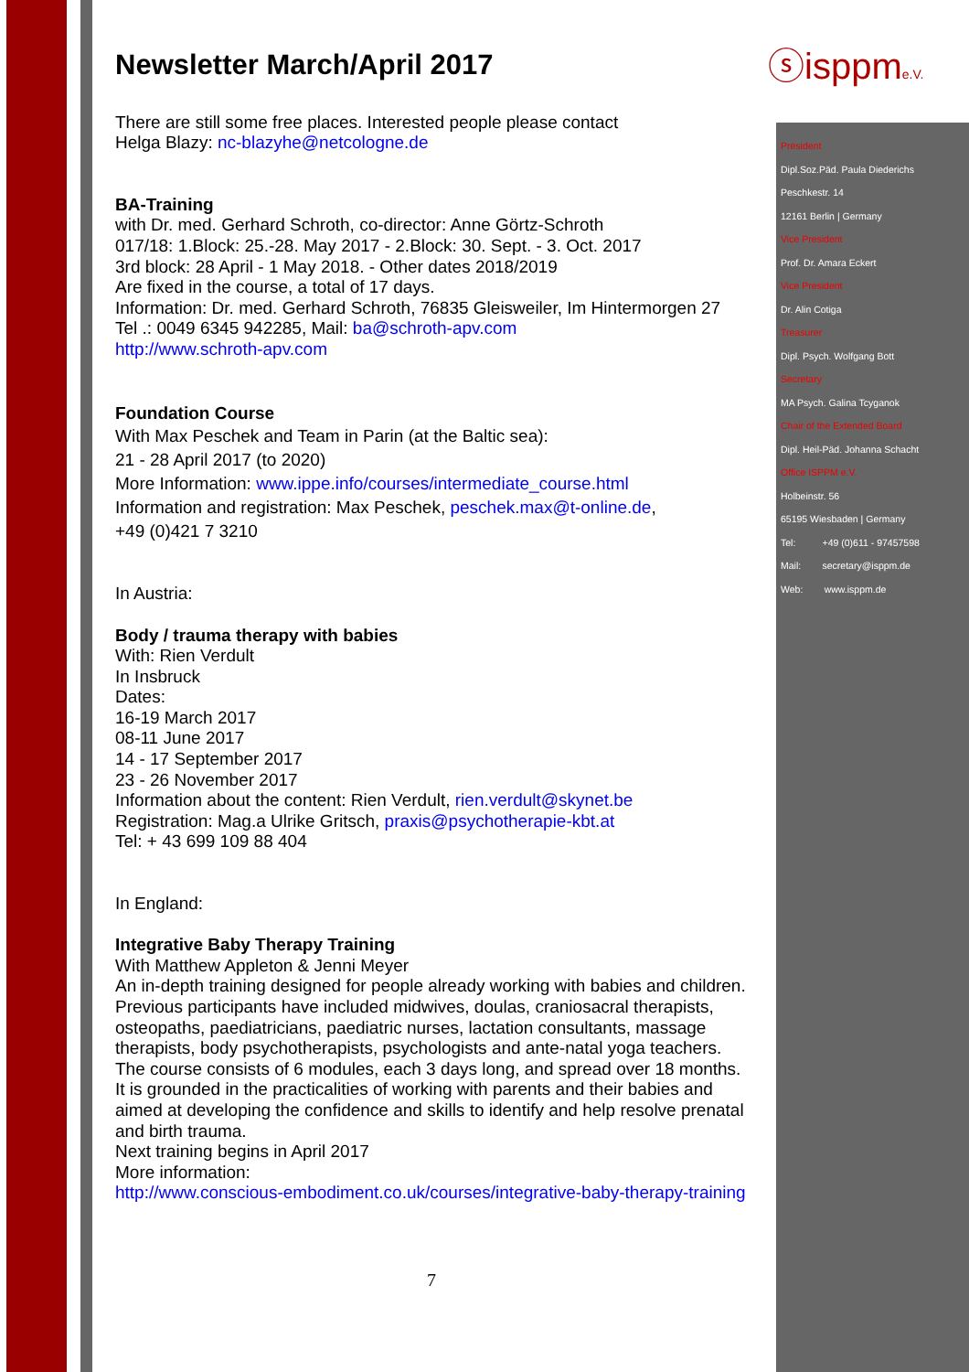ⓢisppme.V.
Newsletter March/April 2017
There are still some free places. Interested people please contact
Helga Blazy: nc-blazyhe@netcologne.de
BA-Training
with Dr. med. Gerhard Schroth, co-director: Anne Görtz-Schroth
017/18: 1.Block: 25.-28. May 2017 - 2.Block: 30. Sept. - 3. Oct. 2017
3rd block: 28 April - 1 May 2018. - Other dates 2018/2019
Are fixed in the course, a total of 17 days.
Information: Dr. med. Gerhard Schroth, 76835 Gleisweiler, Im Hintermorgen 27
Tel .: 0049 6345 942285, Mail: ba@schroth-apv.com
http://www.schroth-apv.com
Foundation Course
With Max Peschek and Team in Parin (at the Baltic sea):
21 - 28 April 2017 (to 2020)
More Information: www.ippe.info/courses/intermediate_course.html
Information and registration: Max Peschek, peschek.max@t-online.de,
+49 (0)421 7 3210
In Austria:
Body / trauma therapy with babies
With: Rien Verdult
In Insbruck
Dates:
16-19 March 2017
08-11 June 2017
14 - 17 September 2017
23 - 26 November 2017
Information about the content: Rien Verdult, rien.verdult@skynet.be
Registration: Mag.a Ulrike Gritsch, praxis@psychotherapie-kbt.at
Tel: + 43 699 109 88 404
In England:
Integrative Baby Therapy Training
With Matthew Appleton & Jenni Meyer
An in-depth training designed for people already working with babies and children. Previous participants have included midwives, doulas, craniosacral therapists, osteopaths, paediatricians, paediatric nurses, lactation consultants, massage therapists, body psychotherapists, psychologists and ante-natal yoga teachers. The course consists of 6 modules, each 3 days long, and spread over 18 months. It is grounded in the practicalities of working with parents and their babies and aimed at developing the confidence and skills to identify and help resolve prenatal and birth trauma.
Next training begins in April 2017
More information:
http://www.conscious-embodiment.co.uk/courses/integrative-baby-therapy-training
7
President
Dipl.Soz.Päd. Paula Diederichs
Peschkestr. 14
12161 Berlin | Germany
Vice President
Prof. Dr. Amara Eckert
Vice President
Dr. Alin Cotiga
Treasurer
Dipl. Psych. Wolfgang Bott
Secretary
MA Psych. Galina Tcyganok
Chair of the Extended Board
Dipl. Heil-Päd. Johanna Schacht
Office ISPPM e.V.
Holbeinstr. 56
65195 Wiesbaden | Germany
Tel: +49 (0)611 - 97457598
Mail: secretary@isppm.de
Web: www.isppm.de